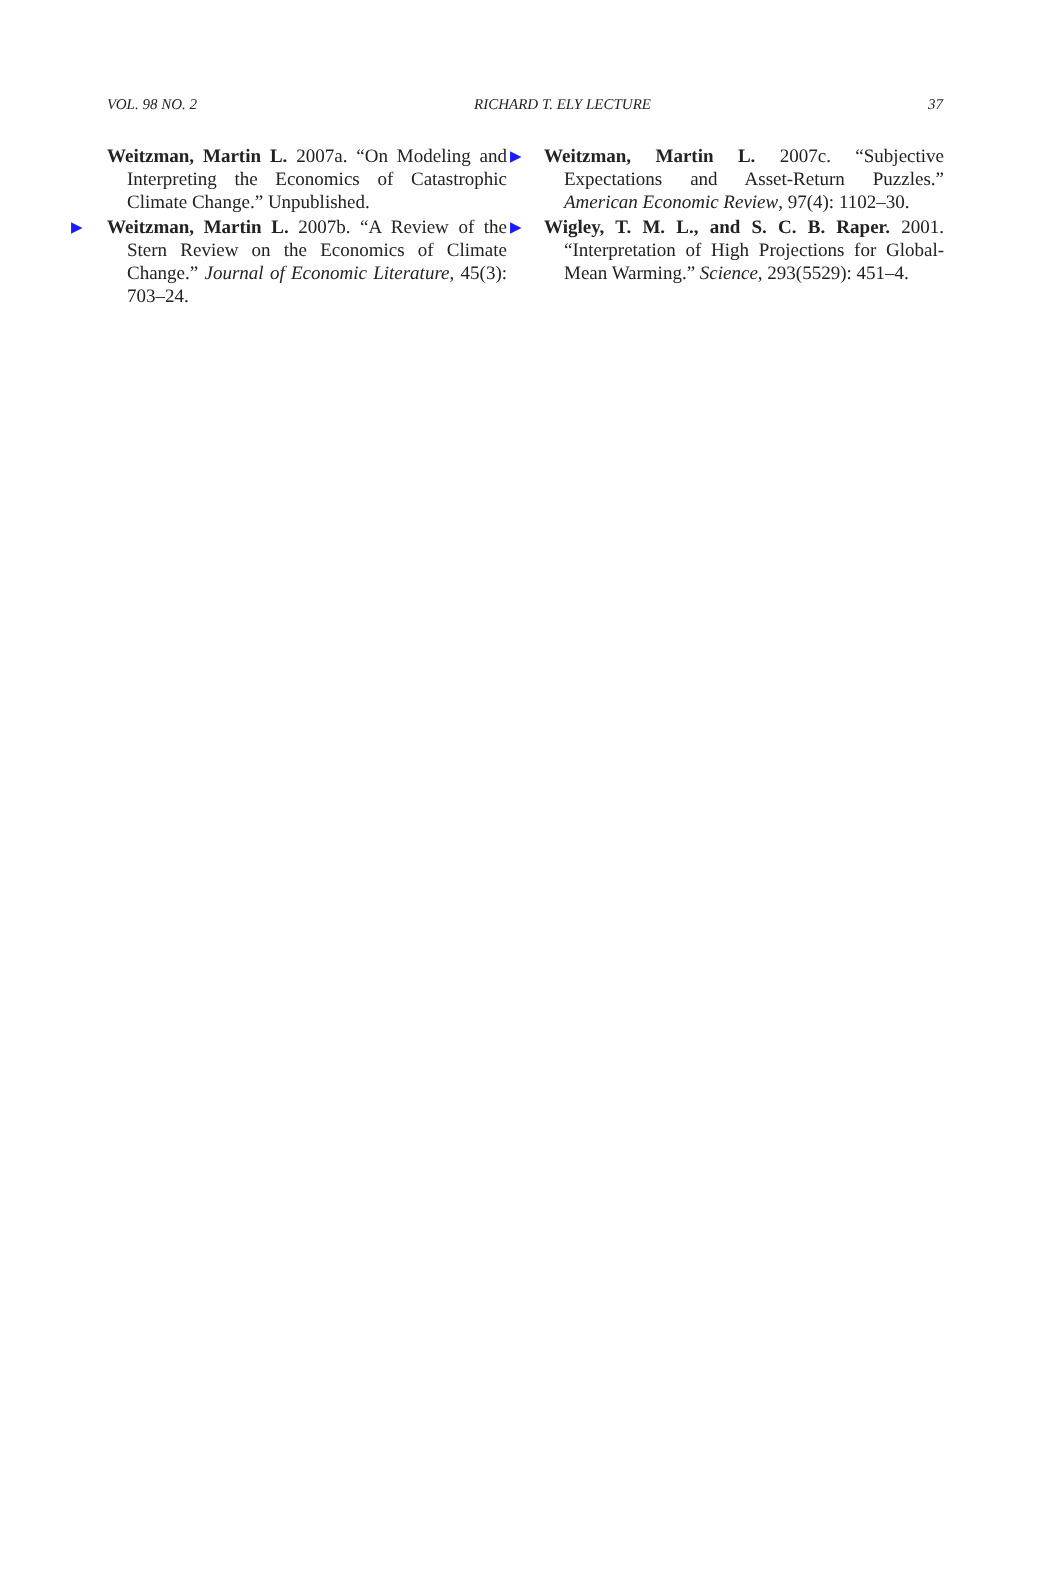VOL. 98 NO. 2 RICHARD T. ELY LECTURE 37
Weitzman, Martin L. 2007a. “On Modeling and Interpreting the Economics of Catastrophic Climate Change.” Unpublished.
▶ Weitzman, Martin L. 2007b. “A Review of the Stern Review on the Economics of Climate Change.” Journal of Economic Literature, 45(3): 703–24.
▶ Weitzman, Martin L. 2007c. “Subjective Expectations and Asset-Return Puzzles.” American Economic Review, 97(4): 1102–30.
▶ Wigley, T. M. L., and S. C. B. Raper. 2001. “Interpretation of High Projections for Global-Mean Warming.” Science, 293(5529): 451–4.